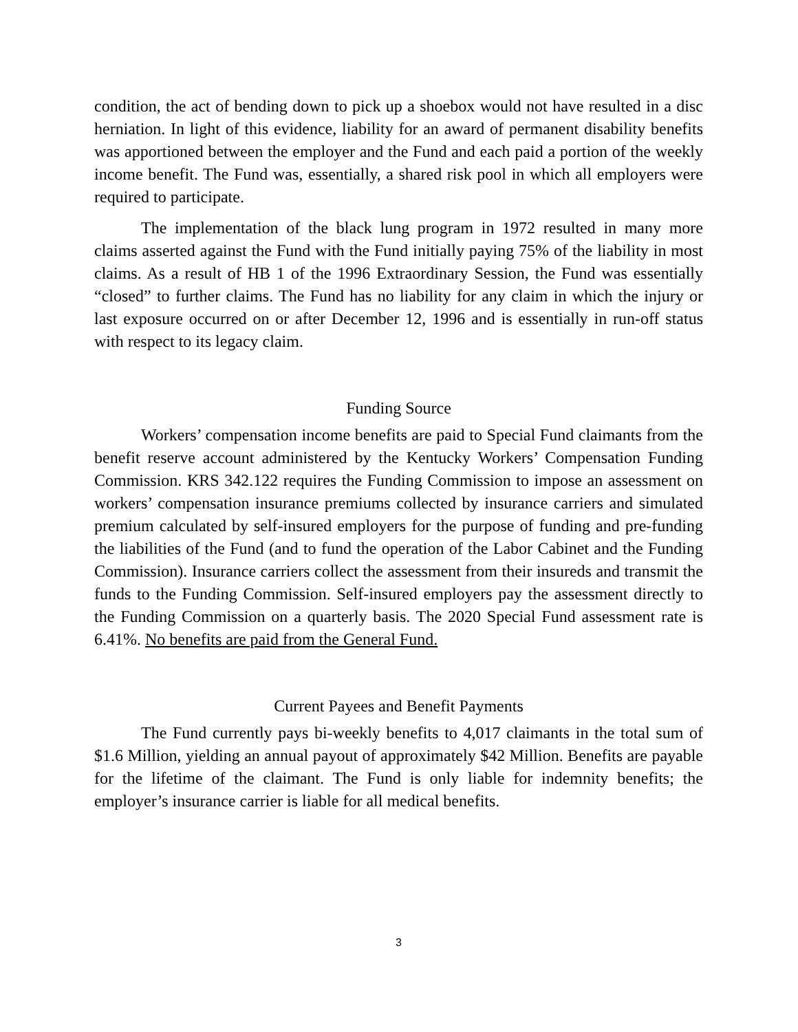condition, the act of bending down to pick up a shoebox would not have resulted in a disc herniation. In light of this evidence, liability for an award of permanent disability benefits was apportioned between the employer and the Fund and each paid a portion of the weekly income benefit. The Fund was, essentially, a shared risk pool in which all employers were required to participate.
The implementation of the black lung program in 1972 resulted in many more claims asserted against the Fund with the Fund initially paying 75% of the liability in most claims. As a result of HB 1 of the 1996 Extraordinary Session, the Fund was essentially “closed” to further claims. The Fund has no liability for any claim in which the injury or last exposure occurred on or after December 12, 1996 and is essentially in run-off status with respect to its legacy claim.
Funding Source
Workers’ compensation income benefits are paid to Special Fund claimants from the benefit reserve account administered by the Kentucky Workers’ Compensation Funding Commission. KRS 342.122 requires the Funding Commission to impose an assessment on workers’ compensation insurance premiums collected by insurance carriers and simulated premium calculated by self-insured employers for the purpose of funding and pre-funding the liabilities of the Fund (and to fund the operation of the Labor Cabinet and the Funding Commission). Insurance carriers collect the assessment from their insureds and transmit the funds to the Funding Commission. Self-insured employers pay the assessment directly to the Funding Commission on a quarterly basis. The 2020 Special Fund assessment rate is 6.41%. No benefits are paid from the General Fund.
Current Payees and Benefit Payments
The Fund currently pays bi-weekly benefits to 4,017 claimants in the total sum of $1.6 Million, yielding an annual payout of approximately $42 Million. Benefits are payable for the lifetime of the claimant. The Fund is only liable for indemnity benefits; the employer’s insurance carrier is liable for all medical benefits.
3